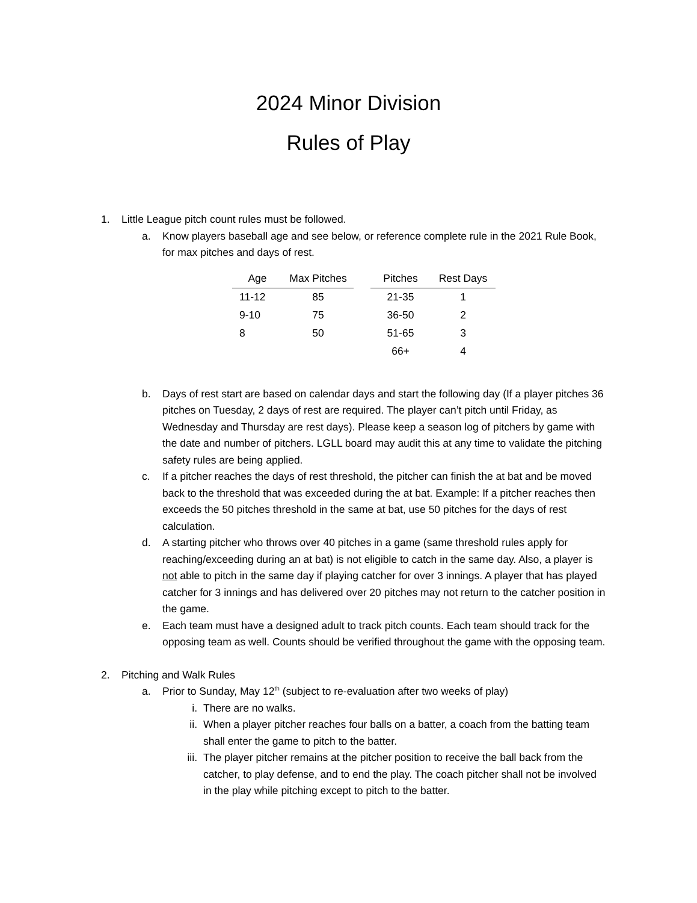2024 Minor Division
Rules of Play
1. Little League pitch count rules must be followed.
a. Know players baseball age and see below, or reference complete rule in the 2021 Rule Book, for max pitches and days of rest.
| Age | Max Pitches | | Pitches | Rest Days |
| --- | --- | --- | --- | --- |
| 11-12 | 85 | | 21-35 | 1 |
| 9-10 | 75 | | 36-50 | 2 |
| 8 | 50 | | 51-65 | 3 |
| | | | 66+ | 4 |
b. Days of rest start are based on calendar days and start the following day (If a player pitches 36 pitches on Tuesday, 2 days of rest are required. The player can’t pitch until Friday, as Wednesday and Thursday are rest days). Please keep a season log of pitchers by game with the date and number of pitchers. LGLL board may audit this at any time to validate the pitching safety rules are being applied.
c. If a pitcher reaches the days of rest threshold, the pitcher can finish the at bat and be moved back to the threshold that was exceeded during the at bat. Example: If a pitcher reaches then exceeds the 50 pitches threshold in the same at bat, use 50 pitches for the days of rest calculation.
d. A starting pitcher who throws over 40 pitches in a game (same threshold rules apply for reaching/exceeding during an at bat) is not eligible to catch in the same day. Also, a player is not able to pitch in the same day if playing catcher for over 3 innings. A player that has played catcher for 3 innings and has delivered over 20 pitches may not return to the catcher position in the game.
e. Each team must have a designed adult to track pitch counts. Each team should track for the opposing team as well. Counts should be verified throughout the game with the opposing team.
2. Pitching and Walk Rules
a. Prior to Sunday, May 12<sup>th</sup> (subject to re-evaluation after two weeks of play)
i. There are no walks.
ii. When a player pitcher reaches four balls on a batter, a coach from the batting team shall enter the game to pitch to the batter.
iii. The player pitcher remains at the pitcher position to receive the ball back from the catcher, to play defense, and to end the play. The coach pitcher shall not be involved in the play while pitching except to pitch to the batter.